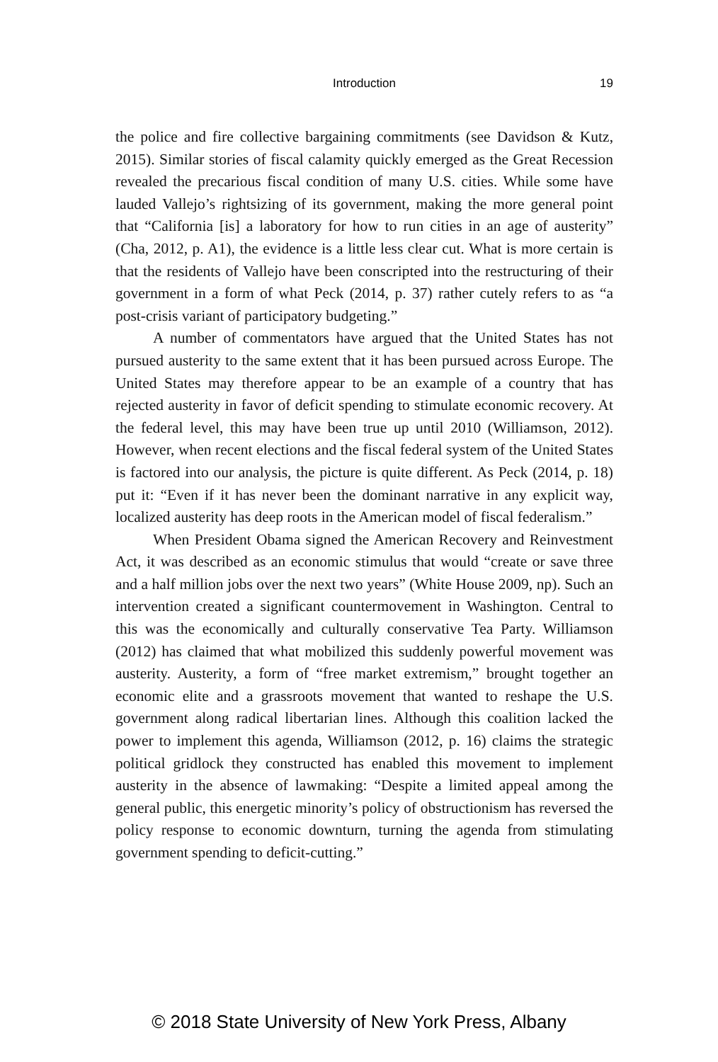Introduction
19
the police and fire collective bargaining commitments (see Davidson & Kutz, 2015). Similar stories of fiscal calamity quickly emerged as the Great Recession revealed the precarious fiscal condition of many U.S. cities. While some have lauded Vallejo’s rightsizing of its government, making the more general point that “California [is] a laboratory for how to run cities in an age of austerity” (Cha, 2012, p. A1), the evidence is a little less clear cut. What is more certain is that the residents of Vallejo have been conscripted into the restructuring of their government in a form of what Peck (2014, p. 37) rather cutely refers to as “a post-crisis variant of participatory budgeting.”
A number of commentators have argued that the United States has not pursued austerity to the same extent that it has been pursued across Europe. The United States may therefore appear to be an example of a country that has rejected austerity in favor of deficit spending to stimulate economic recovery. At the federal level, this may have been true up until 2010 (Williamson, 2012). However, when recent elections and the fiscal federal system of the United States is factored into our analysis, the picture is quite different. As Peck (2014, p. 18) put it: “Even if it has never been the dominant narrative in any explicit way, localized austerity has deep roots in the American model of fiscal federalism.”
When President Obama signed the American Recovery and Reinvestment Act, it was described as an economic stimulus that would “create or save three and a half million jobs over the next two years” (White House 2009, np). Such an intervention created a significant countermovement in Washington. Central to this was the economically and culturally conservative Tea Party. Williamson (2012) has claimed that what mobilized this suddenly powerful movement was austerity. Austerity, a form of “free market extremism,” brought together an economic elite and a grassroots movement that wanted to reshape the U.S. government along radical libertarian lines. Although this coalition lacked the power to implement this agenda, Williamson (2012, p. 16) claims the strategic political gridlock they constructed has enabled this movement to implement austerity in the absence of lawmaking: “Despite a limited appeal among the general public, this energetic minority’s policy of obstructionism has reversed the policy response to economic downturn, turning the agenda from stimulating government spending to deficit-cutting.”
© 2018 State University of New York Press, Albany